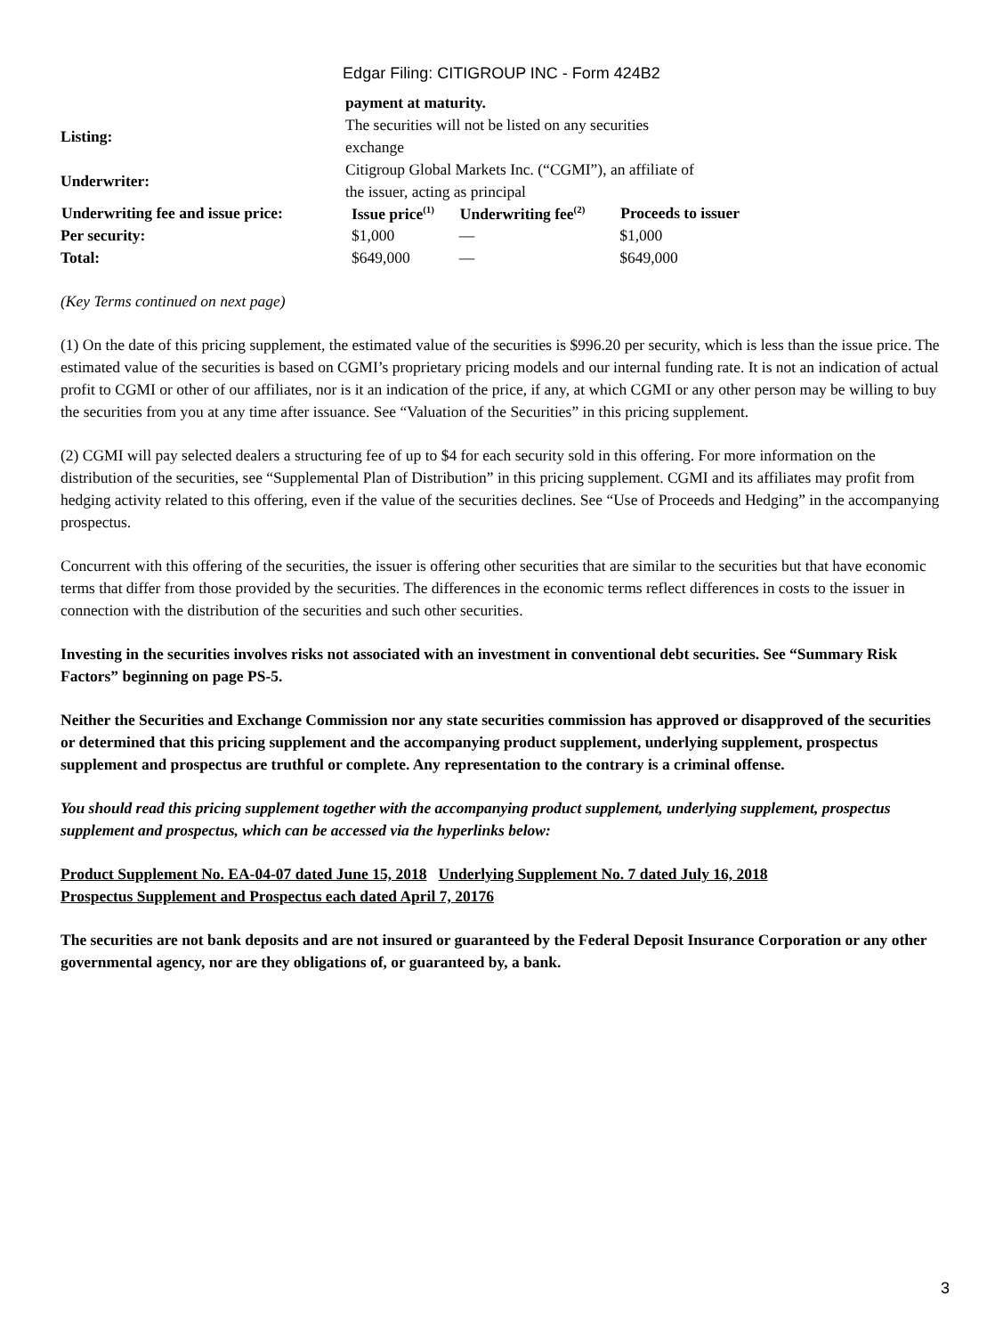Edgar Filing: CITIGROUP INC - Form 424B2
| | payment at maturity. | | |
| Listing: | The securities will not be listed on any securities exchange | | |
| Underwriter: | Citigroup Global Markets Inc. (“CGMI”), an affiliate of the issuer, acting as principal | | |
| Underwriting fee and issue price: | Issue price<sup>(1)</sup> | Underwriting fee<sup>(2)</sup> | Proceeds to issuer |
| Per security: | $1,000 | — | $1,000 |
| Total: | $649,000 | — | $649,000 |
(Key Terms continued on next page)
(1) On the date of this pricing supplement, the estimated value of the securities is $996.20 per security, which is less than the issue price. The estimated value of the securities is based on CGMI’s proprietary pricing models and our internal funding rate. It is not an indication of actual profit to CGMI or other of our affiliates, nor is it an indication of the price, if any, at which CGMI or any other person may be willing to buy the securities from you at any time after issuance. See “Valuation of the Securities” in this pricing supplement.
(2) CGMI will pay selected dealers a structuring fee of up to $4 for each security sold in this offering. For more information on the distribution of the securities, see “Supplemental Plan of Distribution” in this pricing supplement. CGMI and its affiliates may profit from hedging activity related to this offering, even if the value of the securities declines. See “Use of Proceeds and Hedging” in the accompanying prospectus.
Concurrent with this offering of the securities, the issuer is offering other securities that are similar to the securities but that have economic terms that differ from those provided by the securities. The differences in the economic terms reflect differences in costs to the issuer in connection with the distribution of the securities and such other securities.
Investing in the securities involves risks not associated with an investment in conventional debt securities. See “Summary Risk Factors” beginning on page PS-5.
Neither the Securities and Exchange Commission nor any state securities commission has approved or disapproved of the securities or determined that this pricing supplement and the accompanying product supplement, underlying supplement, prospectus supplement and prospectus are truthful or complete. Any representation to the contrary is a criminal offense.
You should read this pricing supplement together with the accompanying product supplement, underlying supplement, prospectus supplement and prospectus, which can be accessed via the hyperlinks below:
Product Supplement No. EA-04-07 dated June 15, 2018 Underlying Supplement No. 7 dated July 16, 2018
Prospectus Supplement and Prospectus each dated April 7, 20176
The securities are not bank deposits and are not insured or guaranteed by the Federal Deposit Insurance Corporation or any other governmental agency, nor are they obligations of, or guaranteed by, a bank.
3